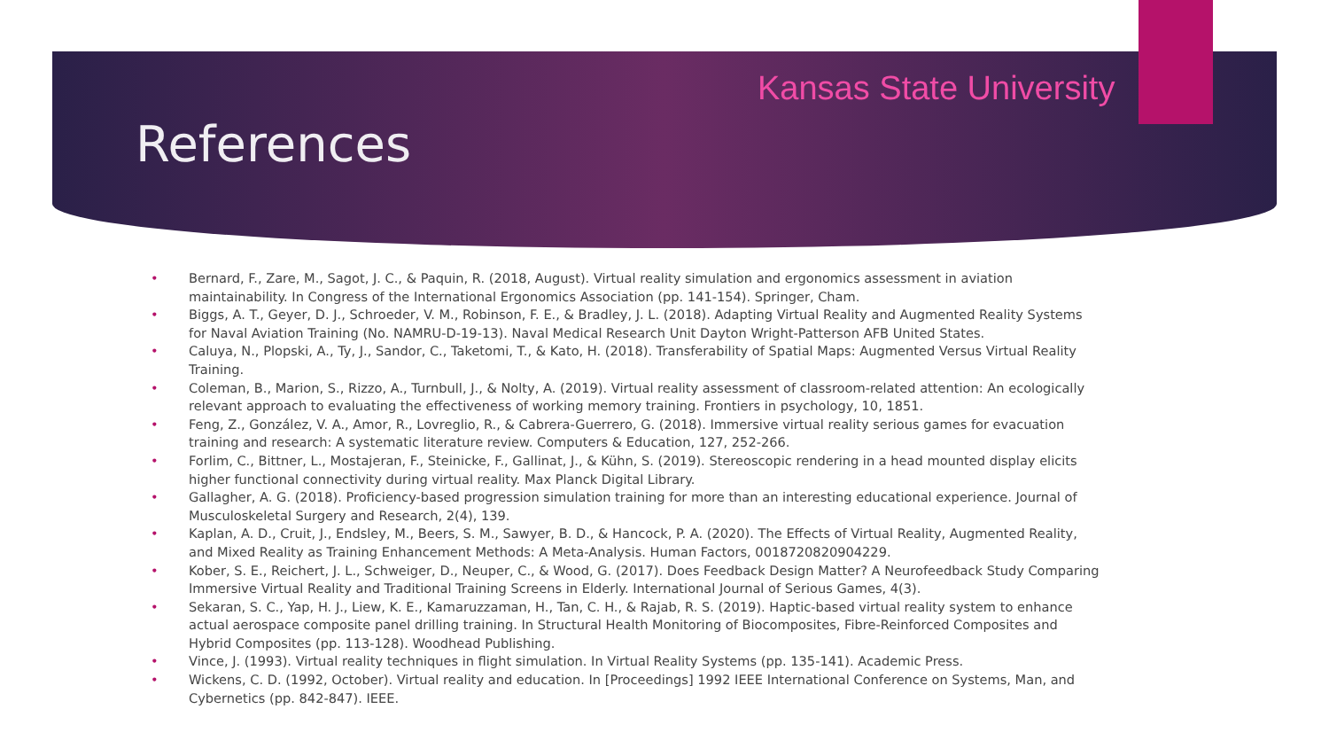Kansas State University
References
• Bernard, F., Zare, M., Sagot, J. C., & Paquin, R. (2018, August). Virtual reality simulation and ergonomics assessment in aviation maintainability. In Congress of the International Ergonomics Association (pp. 141-154). Springer, Cham.
• Biggs, A. T., Geyer, D. J., Schroeder, V. M., Robinson, F. E., & Bradley, J. L. (2018). Adapting Virtual Reality and Augmented Reality Systems for Naval Aviation Training (No. NAMRU-D-19-13). Naval Medical Research Unit Dayton Wright-Patterson AFB United States.
• Caluya, N., Plopski, A., Ty, J., Sandor, C., Taketomi, T., & Kato, H. (2018). Transferability of Spatial Maps: Augmented Versus Virtual Reality Training.
• Coleman, B., Marion, S., Rizzo, A., Turnbull, J., & Nolty, A. (2019). Virtual reality assessment of classroom-related attention: An ecologically relevant approach to evaluating the effectiveness of working memory training. Frontiers in psychology, 10, 1851.
• Feng, Z., González, V. A., Amor, R., Lovreglio, R., & Cabrera-Guerrero, G. (2018). Immersive virtual reality serious games for evacuation training and research: A systematic literature review. Computers & Education, 127, 252-266.
• Forlim, C., Bittner, L., Mostajeran, F., Steinicke, F., Gallinat, J., & Kühn, S. (2019). Stereoscopic rendering in a head mounted display elicits higher functional connectivity during virtual reality. Max Planck Digital Library.
• Gallagher, A. G. (2018). Proficiency-based progression simulation training for more than an interesting educational experience. Journal of Musculoskeletal Surgery and Research, 2(4), 139.
• Kaplan, A. D., Cruit, J., Endsley, M., Beers, S. M., Sawyer, B. D., & Hancock, P. A. (2020). The Effects of Virtual Reality, Augmented Reality, and Mixed Reality as Training Enhancement Methods: A Meta-Analysis. Human Factors, 0018720820904229.
• Kober, S. E., Reichert, J. L., Schweiger, D., Neuper, C., & Wood, G. (2017). Does Feedback Design Matter? A Neurofeedback Study Comparing Immersive Virtual Reality and Traditional Training Screens in Elderly. International Journal of Serious Games, 4(3).
• Sekaran, S. C., Yap, H. J., Liew, K. E., Kamaruzzaman, H., Tan, C. H., & Rajab, R. S. (2019). Haptic-based virtual reality system to enhance actual aerospace composite panel drilling training. In Structural Health Monitoring of Biocomposites, Fibre-Reinforced Composites and Hybrid Composites (pp. 113-128). Woodhead Publishing.
• Vince, J. (1993). Virtual reality techniques in flight simulation. In Virtual Reality Systems (pp. 135-141). Academic Press.
• Wickens, C. D. (1992, October). Virtual reality and education. In [Proceedings] 1992 IEEE International Conference on Systems, Man, and Cybernetics (pp. 842-847). IEEE.